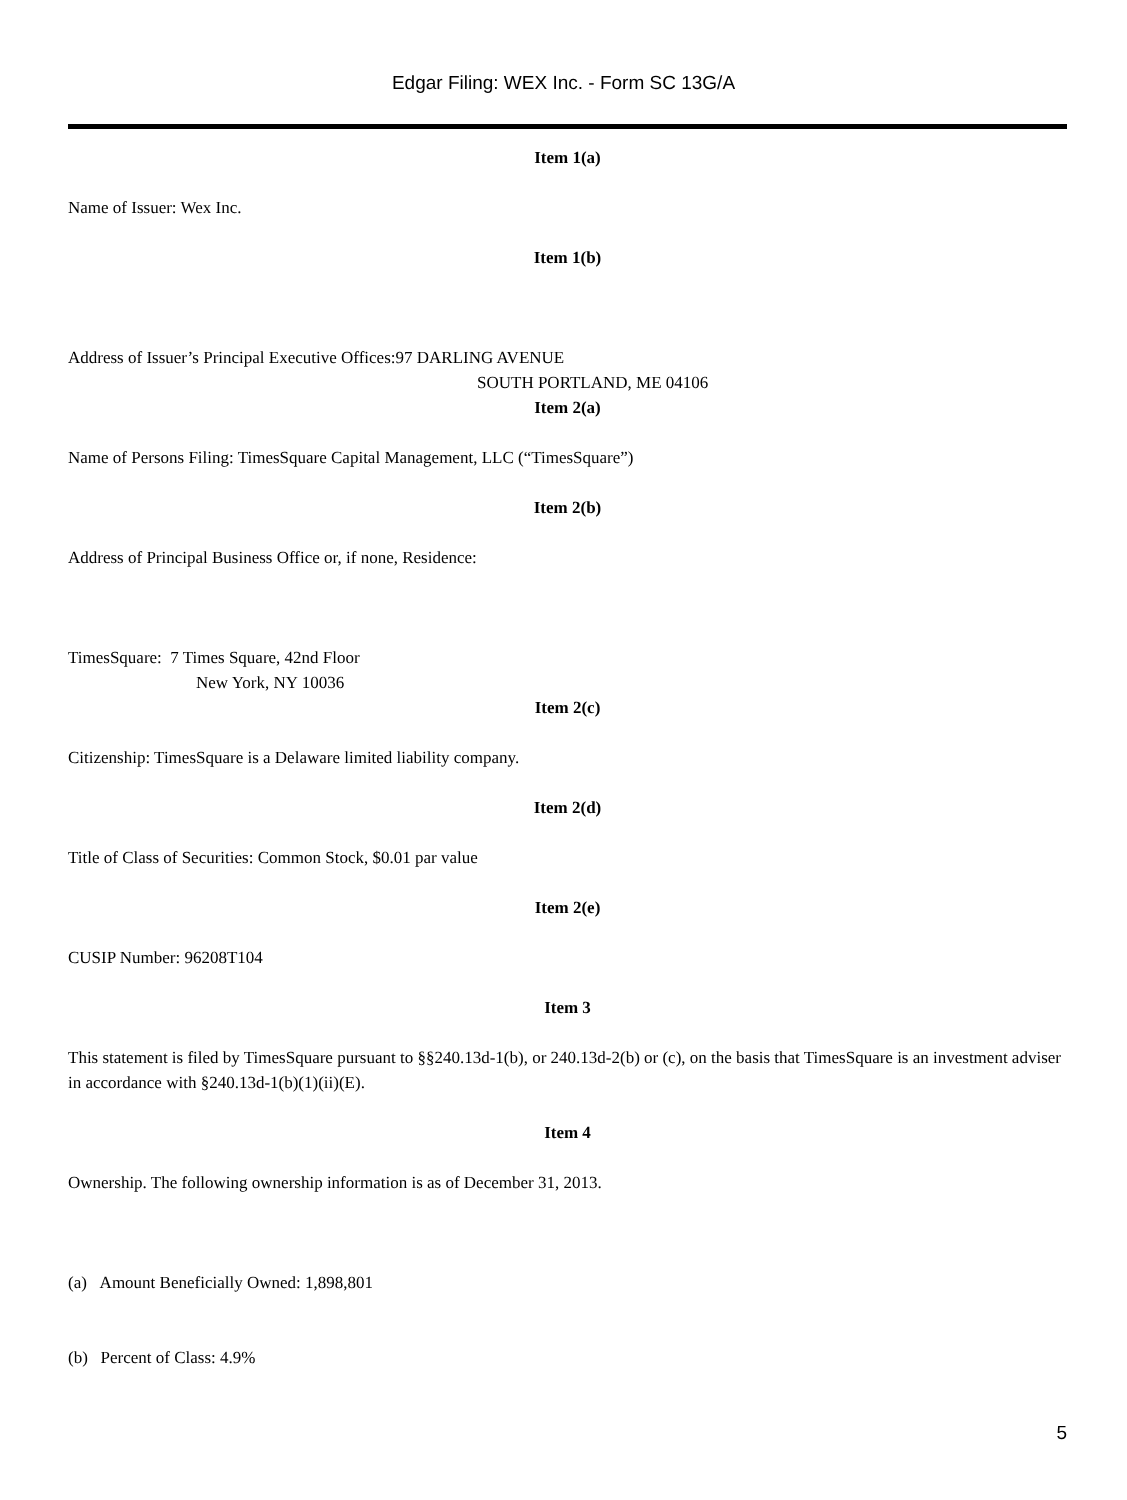Edgar Filing: WEX Inc. - Form SC 13G/A
Item 1(a)
Name of Issuer: Wex Inc.
Item 1(b)
Address of Issuer’s Principal Executive Offices:97 DARLING AVENUE
SOUTH PORTLAND, ME 04106
Item 2(a)
Name of Persons Filing: TimesSquare Capital Management, LLC (“TimesSquare”)
Item 2(b)
Address of Principal Business Office or, if none, Residence:
TimesSquare: 7 Times Square, 42nd Floor
New York, NY 10036
Item 2(c)
Citizenship: TimesSquare is a Delaware limited liability company.
Item 2(d)
Title of Class of Securities: Common Stock, $0.01 par value
Item 2(e)
CUSIP Number: 96208T104
Item 3
This statement is filed by TimesSquare pursuant to §§240.13d-1(b), or 240.13d-2(b) or (c), on the basis that TimesSquare is an investment adviser in accordance with §240.13d-1(b)(1)(ii)(E).
Item 4
Ownership. The following ownership information is as of December 31, 2013.
(a) Amount Beneficially Owned: 1,898,801
(b) Percent of Class: 4.9%
5